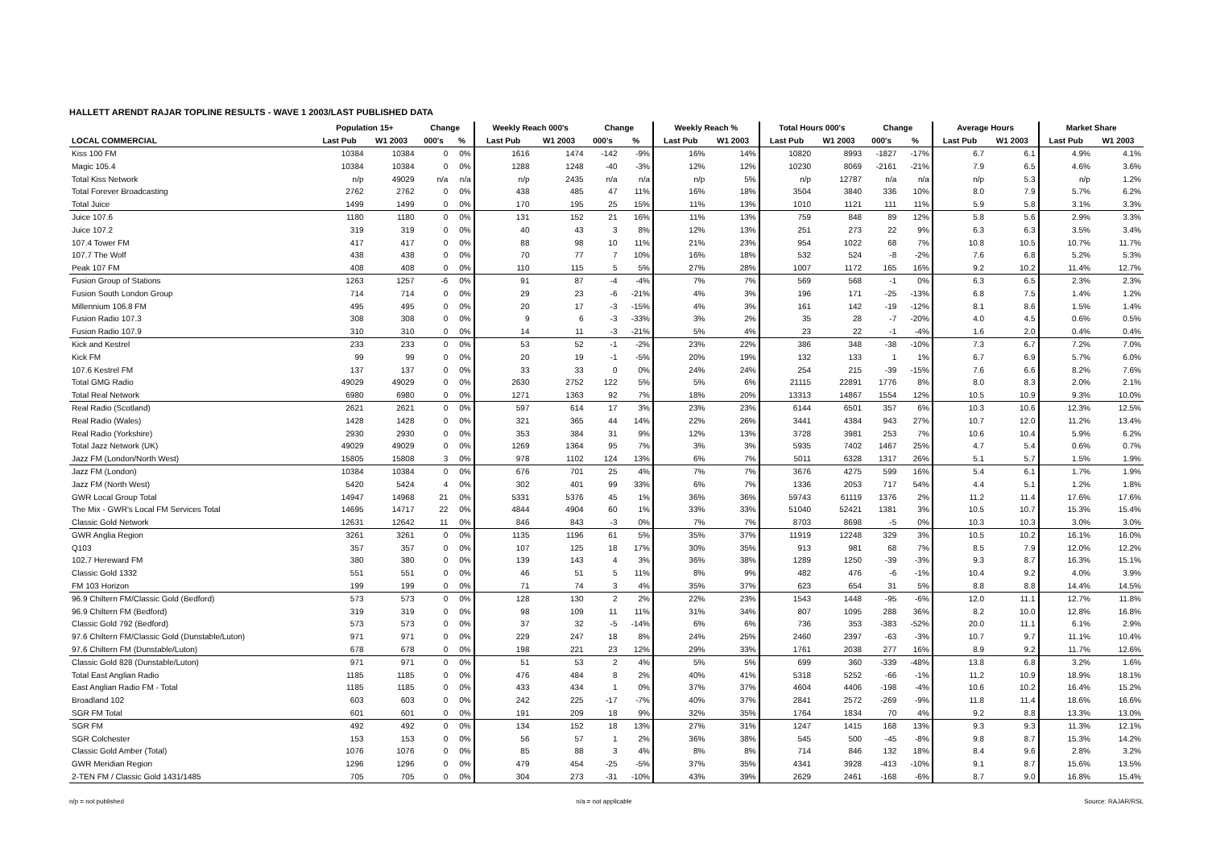HALLETT ARENDT RAJAR TOPLINE RESULTS - WAVE 1 2003/LAST PUBLISHED DATA
| | Population 15+ | | Change | | Weekly Reach 000's | | Change | | Weekly Reach % | | Total Hours 000's | | Change | | Average Hours | | Market Share | |
| --- | --- | --- | --- | --- | --- | --- | --- | --- | --- | --- | --- | --- | --- | --- | --- | --- | --- | --- |
| LOCAL COMMERCIAL | Last Pub | W1 2003 | 000's | % | Last Pub | W1 2003 | 000's | % | Last Pub | W1 2003 | Last Pub | W1 2003 | 000's | % | Last Pub | W1 2003 | Last Pub | W1 2003 |
| Kiss 100 FM | 10384 | 10384 | 0 | 0% | 1616 | 1474 | -142 | -9% | 16% | 14% | 10820 | 8993 | -1827 | -17% | 6.7 | 6.1 | 4.9% | 4.1% |
| Magic 105.4 | 10384 | 10384 | 0 | 0% | 1288 | 1248 | -40 | -3% | 12% | 12% | 10230 | 8069 | -2161 | -21% | 7.9 | 6.5 | 4.6% | 3.6% |
| Total Kiss Network | n/p | 49029 | n/a | n/a | n/p | 2435 | n/a | n/a | n/p | 5% | n/p | 12787 | n/a | n/a | n/p | 5.3 | n/p | 1.2% |
| Total Forever Broadcasting | 2762 | 2762 | 0 | 0% | 438 | 485 | 47 | 11% | 16% | 18% | 3504 | 3840 | 336 | 10% | 8.0 | 7.9 | 5.7% | 6.2% |
| Total Juice | 1499 | 1499 | 0 | 0% | 170 | 195 | 25 | 15% | 11% | 13% | 1010 | 1121 | 111 | 11% | 5.9 | 5.8 | 3.1% | 3.3% |
| Juice 107.6 | 1180 | 1180 | 0 | 0% | 131 | 152 | 21 | 16% | 11% | 13% | 759 | 848 | 89 | 12% | 5.8 | 5.6 | 2.9% | 3.3% |
| Juice 107.2 | 319 | 319 | 0 | 0% | 40 | 43 | 3 | 8% | 12% | 13% | 251 | 273 | 22 | 9% | 6.3 | 6.3 | 3.5% | 3.4% |
| 107.4 Tower FM | 417 | 417 | 0 | 0% | 88 | 98 | 10 | 11% | 21% | 23% | 954 | 1022 | 68 | 7% | 10.8 | 10.5 | 10.7% | 11.7% |
| 107.7 The Wolf | 438 | 438 | 0 | 0% | 70 | 77 | 7 | 10% | 16% | 18% | 532 | 524 | -8 | -2% | 7.6 | 6.8 | 5.2% | 5.3% |
| Peak 107 FM | 408 | 408 | 0 | 0% | 110 | 115 | 5 | 5% | 27% | 28% | 1007 | 1172 | 165 | 16% | 9.2 | 10.2 | 11.4% | 12.7% |
| Fusion Group of Stations | 1263 | 1257 | -6 | 0% | 91 | 87 | -4 | -4% | 7% | 7% | 569 | 568 | -1 | 0% | 6.3 | 6.5 | 2.3% | 2.3% |
| Fusion South London Group | 714 | 714 | 0 | 0% | 29 | 23 | -6 | -21% | 4% | 3% | 196 | 171 | -25 | -13% | 6.8 | 7.5 | 1.4% | 1.2% |
| Millennium 106.8 FM | 495 | 495 | 0 | 0% | 20 | 17 | -3 | -15% | 4% | 3% | 161 | 142 | -19 | -12% | 8.1 | 8.6 | 1.5% | 1.4% |
| Fusion Radio 107.3 | 308 | 308 | 0 | 0% | 9 | 6 | -3 | -33% | 3% | 2% | 35 | 28 | -7 | -20% | 4.0 | 4.5 | 0.6% | 0.5% |
| Fusion Radio 107.9 | 310 | 310 | 0 | 0% | 14 | 11 | -3 | -21% | 5% | 4% | 23 | 22 | -1 | -4% | 1.6 | 2.0 | 0.4% | 0.4% |
| Kick and Kestrel | 233 | 233 | 0 | 0% | 53 | 52 | -1 | -2% | 23% | 22% | 386 | 348 | -38 | -10% | 7.3 | 6.7 | 7.2% | 7.0% |
| Kick FM | 99 | 99 | 0 | 0% | 20 | 19 | -1 | -5% | 20% | 19% | 132 | 133 | 1 | 1% | 6.7 | 6.9 | 5.7% | 6.0% |
| 107.6 Kestrel FM | 137 | 137 | 0 | 0% | 33 | 33 | 0 | 0% | 24% | 24% | 254 | 215 | -39 | -15% | 7.6 | 6.6 | 8.2% | 7.6% |
| Total GMG Radio | 49029 | 49029 | 0 | 0% | 2630 | 2752 | 122 | 5% | 5% | 6% | 21115 | 22891 | 1776 | 8% | 8.0 | 8.3 | 2.0% | 2.1% |
| Total Real Network | 6980 | 6980 | 0 | 0% | 1271 | 1363 | 92 | 7% | 18% | 20% | 13313 | 14867 | 1554 | 12% | 10.5 | 10.9 | 9.3% | 10.0% |
| Real Radio (Scotland) | 2621 | 2621 | 0 | 0% | 597 | 614 | 17 | 3% | 23% | 23% | 6144 | 6501 | 357 | 6% | 10.3 | 10.6 | 12.3% | 12.5% |
| Real Radio (Wales) | 1428 | 1428 | 0 | 0% | 321 | 365 | 44 | 14% | 22% | 26% | 3441 | 4384 | 943 | 27% | 10.7 | 12.0 | 11.2% | 13.4% |
| Real Radio (Yorkshire) | 2930 | 2930 | 0 | 0% | 353 | 384 | 31 | 9% | 12% | 13% | 3728 | 3981 | 253 | 7% | 10.6 | 10.4 | 5.9% | 6.2% |
| Total Jazz Network (UK) | 49029 | 49029 | 0 | 0% | 1269 | 1364 | 95 | 7% | 3% | 3% | 5935 | 7402 | 1467 | 25% | 4.7 | 5.4 | 0.6% | 0.7% |
| Jazz FM (London/North West) | 15805 | 15808 | 3 | 0% | 978 | 1102 | 124 | 13% | 6% | 7% | 5011 | 6328 | 1317 | 26% | 5.1 | 5.7 | 1.5% | 1.9% |
| Jazz FM (London) | 10384 | 10384 | 0 | 0% | 676 | 701 | 25 | 4% | 7% | 7% | 3676 | 4275 | 599 | 16% | 5.4 | 6.1 | 1.7% | 1.9% |
| Jazz FM (North West) | 5420 | 5424 | 4 | 0% | 302 | 401 | 99 | 33% | 6% | 7% | 1336 | 2053 | 717 | 54% | 4.4 | 5.1 | 1.2% | 1.8% |
| GWR Local Group Total | 14947 | 14968 | 21 | 0% | 5331 | 5376 | 45 | 1% | 36% | 36% | 59743 | 61119 | 1376 | 2% | 11.2 | 11.4 | 17.6% | 17.6% |
| The Mix - GWR's Local FM Services Total | 14695 | 14717 | 22 | 0% | 4844 | 4904 | 60 | 1% | 33% | 33% | 51040 | 52421 | 1381 | 3% | 10.5 | 10.7 | 15.3% | 15.4% |
| Classic Gold Network | 12631 | 12642 | 11 | 0% | 846 | 843 | -3 | 0% | 7% | 7% | 8703 | 8698 | -5 | 0% | 10.3 | 10.3 | 3.0% | 3.0% |
| GWR Anglia Region | 3261 | 3261 | 0 | 0% | 1135 | 1196 | 61 | 5% | 35% | 37% | 11919 | 12248 | 329 | 3% | 10.5 | 10.2 | 16.1% | 16.0% |
| Q103 | 357 | 357 | 0 | 0% | 107 | 125 | 18 | 17% | 30% | 35% | 913 | 981 | 68 | 7% | 8.5 | 7.9 | 12.0% | 12.2% |
| 102.7 Hereward FM | 380 | 380 | 0 | 0% | 139 | 143 | 4 | 3% | 36% | 38% | 1289 | 1250 | -39 | -3% | 9.3 | 8.7 | 16.3% | 15.1% |
| Classic Gold 1332 | 551 | 551 | 0 | 0% | 46 | 51 | 5 | 11% | 8% | 9% | 482 | 476 | -6 | -1% | 10.4 | 9.2 | 4.0% | 3.9% |
| FM 103 Horizon | 199 | 199 | 0 | 0% | 71 | 74 | 3 | 4% | 35% | 37% | 623 | 654 | 31 | 5% | 8.8 | 8.8 | 14.4% | 14.5% |
| 96.9 Chiltern FM/Classic Gold (Bedford) | 573 | 573 | 0 | 0% | 128 | 130 | 2 | 2% | 22% | 23% | 1543 | 1448 | -95 | -6% | 12.0 | 11.1 | 12.7% | 11.8% |
| 96.9 Chiltern FM (Bedford) | 319 | 319 | 0 | 0% | 98 | 109 | 11 | 11% | 31% | 34% | 807 | 1095 | 288 | 36% | 8.2 | 10.0 | 12.8% | 16.8% |
| Classic Gold 792 (Bedford) | 573 | 573 | 0 | 0% | 37 | 32 | -5 | -14% | 6% | 6% | 736 | 353 | -383 | -52% | 20.0 | 11.1 | 6.1% | 2.9% |
| 97.6 Chiltern FM/Classic Gold (Dunstable/Luton) | 971 | 971 | 0 | 0% | 229 | 247 | 18 | 8% | 24% | 25% | 2460 | 2397 | -63 | -3% | 10.7 | 9.7 | 11.1% | 10.4% |
| 97.6 Chiltern FM (Dunstable/Luton) | 678 | 678 | 0 | 0% | 198 | 221 | 23 | 12% | 29% | 33% | 1761 | 2038 | 277 | 16% | 8.9 | 9.2 | 11.7% | 12.6% |
| Classic Gold 828 (Dunstable/Luton) | 971 | 971 | 0 | 0% | 51 | 53 | 2 | 4% | 5% | 5% | 699 | 360 | -339 | -48% | 13.8 | 6.8 | 3.2% | 1.6% |
| Total East Anglian Radio | 1185 | 1185 | 0 | 0% | 476 | 484 | 8 | 2% | 40% | 41% | 5318 | 5252 | -66 | -1% | 11.2 | 10.9 | 18.9% | 18.1% |
| East Anglian Radio FM - Total | 1185 | 1185 | 0 | 0% | 433 | 434 | 1 | 0% | 37% | 37% | 4604 | 4406 | -198 | -4% | 10.6 | 10.2 | 16.4% | 15.2% |
| Broadland 102 | 603 | 603 | 0 | 0% | 242 | 225 | -17 | -7% | 40% | 37% | 2841 | 2572 | -269 | -9% | 11.8 | 11.4 | 18.6% | 16.6% |
| SGR FM Total | 601 | 601 | 0 | 0% | 191 | 209 | 18 | 9% | 32% | 35% | 1764 | 1834 | 70 | 4% | 9.2 | 8.8 | 13.3% | 13.0% |
| SGR FM | 492 | 492 | 0 | 0% | 134 | 152 | 18 | 13% | 27% | 31% | 1247 | 1415 | 168 | 13% | 9.3 | 9.3 | 11.3% | 12.1% |
| SGR Colchester | 153 | 153 | 0 | 0% | 56 | 57 | 1 | 2% | 36% | 38% | 545 | 500 | -45 | -8% | 9.8 | 8.7 | 15.3% | 14.2% |
| Classic Gold Amber (Total) | 1076 | 1076 | 0 | 0% | 85 | 88 | 3 | 4% | 8% | 8% | 714 | 846 | 132 | 18% | 8.4 | 9.6 | 2.8% | 3.2% |
| GWR Meridian Region | 1296 | 1296 | 0 | 0% | 479 | 454 | -25 | -5% | 37% | 35% | 4341 | 3928 | -413 | -10% | 9.1 | 8.7 | 15.6% | 13.5% |
| 2-TEN FM / Classic Gold 1431/1485 | 705 | 705 | 0 | 0% | 304 | 273 | -31 | -10% | 43% | 39% | 2629 | 2461 | -168 | -6% | 8.7 | 9.0 | 16.8% | 15.4% |
n/p = not published n/a = not applicable Source: RAJAR/RSL